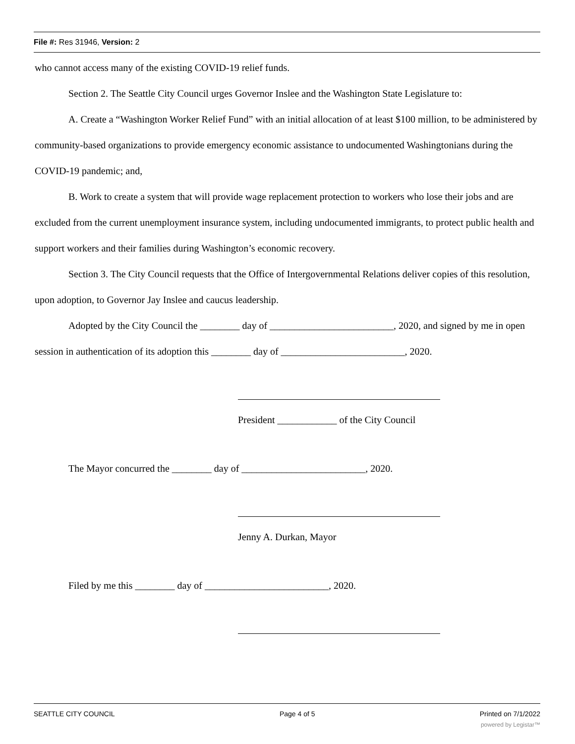File #: Res 31946, Version: 2
who cannot access many of the existing COVID-19 relief funds.
Section 2. The Seattle City Council urges Governor Inslee and the Washington State Legislature to:
A. Create a “Washington Worker Relief Fund” with an initial allocation of at least $100 million, to be administered by community-based organizations to provide emergency economic assistance to undocumented Washingtonians during the COVID-19 pandemic; and,
B. Work to create a system that will provide wage replacement protection to workers who lose their jobs and are excluded from the current unemployment insurance system, including undocumented immigrants, to protect public health and support workers and their families during Washington’s economic recovery.
Section 3. The City Council requests that the Office of Intergovernmental Relations deliver copies of this resolution, upon adoption, to Governor Jay Inslee and caucus leadership.
Adopted by the City Council the ________ day of _________________________, 2020, and signed by me in open session in authentication of its adoption this ________ day of _________________________, 2020.
President ____________ of the City Council
The Mayor concurred the ________ day of _________________________, 2020.
Jenny A. Durkan, Mayor
Filed by me this ________ day of _________________________, 2020.
SEATTLE CITY COUNCIL Page 4 of 5 Printed on 7/1/2022
powered by Legistar™